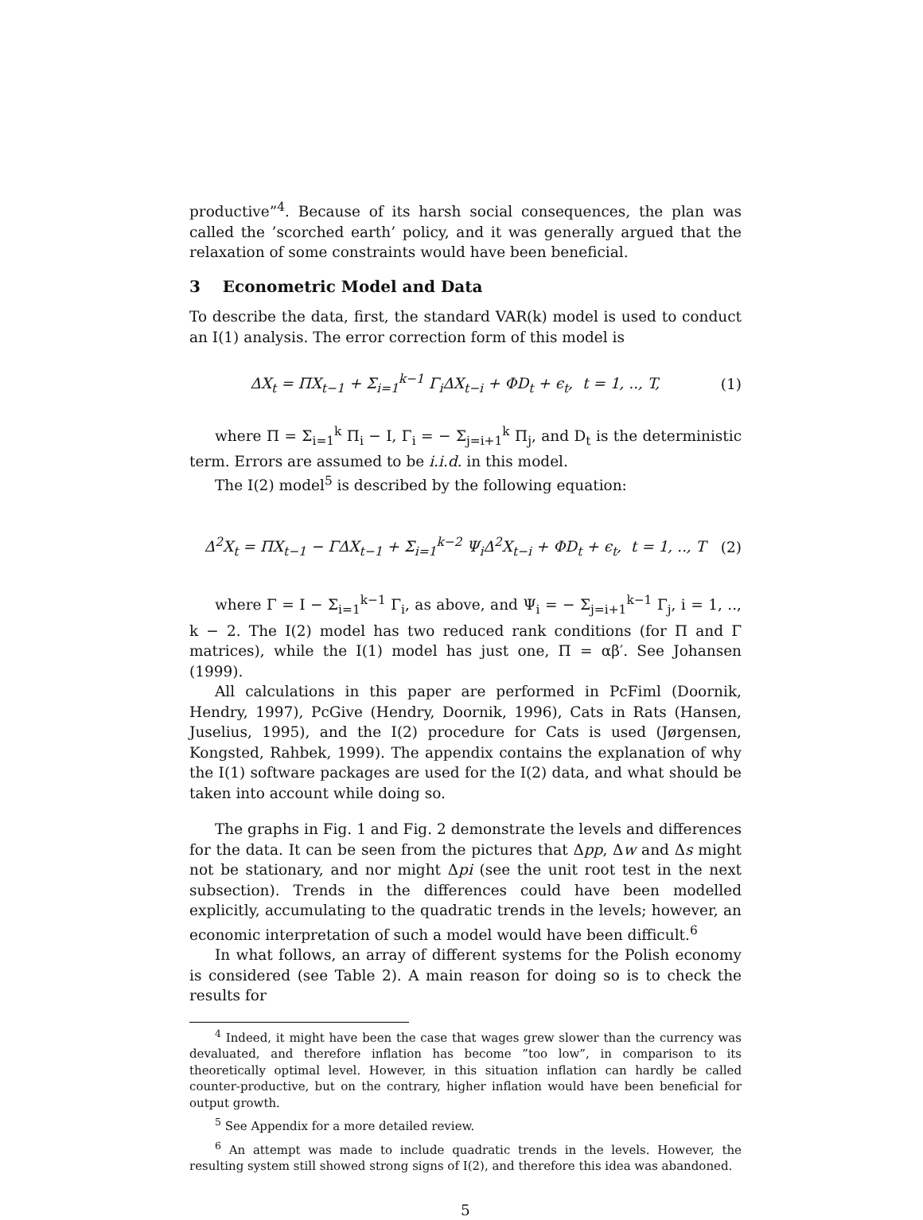productive”<sup>4</sup>. Because of its harsh social consequences, the plan was called the ’scorched earth’ policy, and it was generally argued that the relaxation of some constraints would have been beneficial.
3 Econometric Model and Data
To describe the data, first, the standard VAR(k) model is used to conduct an I(1) analysis. The error correction form of this model is
ΔX<sub>t</sub> = ΠX<sub>t−1</sub> + Σ<sub>i=1</sub><sup>k−1</sup> Γ<sub>i</sub>ΔX<sub>t−i</sub> + ΦD<sub>t</sub> + ϵ<sub>t</sub>, t = 1, .., T, (1)
where Π = Σ<sub>i=1</sub><sup>k</sup> Π<sub>i</sub> − I, Γ<sub>i</sub> = − Σ<sub>j=i+1</sub><sup>k</sup> Π<sub>j</sub>, and D<sub>t</sub> is the deterministic term. Errors are assumed to be i.i.d. in this model.
The I(2) model<sup>5</sup> is described by the following equation:
Δ<sup>2</sup>X<sub>t</sub> = ΠX<sub>t−1</sub> − ΓΔX<sub>t−1</sub> + Σ<sub>i=1</sub><sup>k−2</sup> Ψ<sub>i</sub>Δ<sup>2</sup>X<sub>t−i</sub> + ΦD<sub>t</sub> + ϵ<sub>t</sub>, t = 1, .., T (2)
where Γ = I − Σ<sub>i=1</sub><sup>k−1</sup> Γ<sub>i</sub>, as above, and Ψ<sub>i</sub> = − Σ<sub>j=i+1</sub><sup>k−1</sup> Γ<sub>j</sub>, i = 1, .., k − 2. The I(2) model has two reduced rank conditions (for Π and Γ matrices), while the I(1) model has just one, Π = αβ′. See Johansen (1999).
All calculations in this paper are performed in PcFiml (Doornik, Hendry, 1997), PcGive (Hendry, Doornik, 1996), Cats in Rats (Hansen, Juselius, 1995), and the I(2) procedure for Cats is used (Jørgensen, Kongsted, Rahbek, 1999). The appendix contains the explanation of why the I(1) software packages are used for the I(2) data, and what should be taken into account while doing so.
The graphs in Fig. 1 and Fig. 2 demonstrate the levels and differences for the data. It can be seen from the pictures that Δpp, Δw and Δs might not be stationary, and nor might Δpi (see the unit root test in the next subsection). Trends in the differences could have been modelled explicitly, accumulating to the quadratic trends in the levels; however, an economic interpretation of such a model would have been difficult.<sup>6</sup>
In what follows, an array of different systems for the Polish economy is considered (see Table 2). A main reason for doing so is to check the results for
<sup>4</sup> Indeed, it might have been the case that wages grew slower than the currency was devaluated, and therefore inflation has become ”too low”, in comparison to its theoretically optimal level. However, in this situation inflation can hardly be called counter-productive, but on the contrary, higher inflation would have been beneficial for output growth.
<sup>5</sup> See Appendix for a more detailed review.
<sup>6</sup> An attempt was made to include quadratic trends in the levels. However, the resulting system still showed strong signs of I(2), and therefore this idea was abandoned.
5